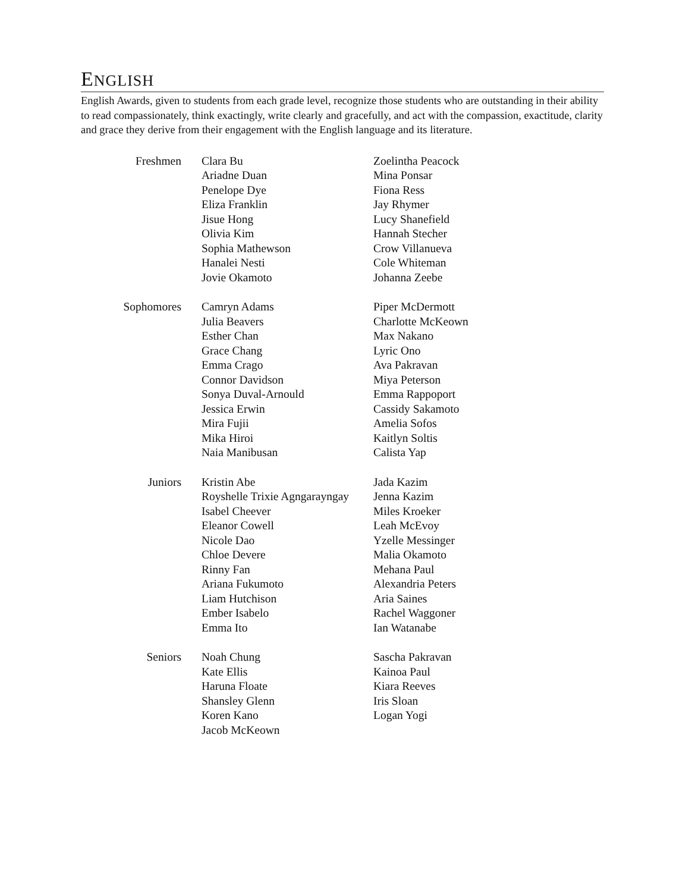ENGLISH
English Awards, given to students from each grade level, recognize those students who are outstanding in their ability to read compassionately, think exactingly, write clearly and gracefully, and act with the compassion, exactitude, clarity and grace they derive from their engagement with the English language and its literature.
Freshmen Clara Bu
Ariadne Duan
Penelope Dye
Eliza Franklin
Jisue Hong
Olivia Kim
Sophia Mathewson
Hanalei Nesti
Jovie Okamoto
Zoelintha Peacock
Mina Ponsar
Fiona Ress
Jay Rhymer
Lucy Shanefield
Hannah Stecher
Crow Villanueva
Cole Whiteman
Johanna Zeebe
Sophomores Camryn Adams
Julia Beavers
Esther Chan
Grace Chang
Emma Crago
Connor Davidson
Sonya Duval-Arnould
Jessica Erwin
Mira Fujii
Mika Hiroi
Naia Manibusan
Piper McDermott
Charlotte McKeown
Max Nakano
Lyric Ono
Ava Pakravan
Miya Peterson
Emma Rappoport
Cassidy Sakamoto
Amelia Sofos
Kaitlyn Soltis
Calista Yap
Juniors Kristin Abe
Royshelle Trixie Agngarayngay
Isabel Cheever
Eleanor Cowell
Nicole Dao
Chloe Devere
Rinny Fan
Ariana Fukumoto
Liam Hutchison
Ember Isabelo
Emma Ito
Jada Kazim
Jenna Kazim
Miles Kroeker
Leah McEvoy
Yzelle Messinger
Malia Okamoto
Mehana Paul
Alexandria Peters
Aria Saines
Rachel Waggoner
Ian Watanabe
Seniors Noah Chung
Kate Ellis
Haruna Floate
Shansley Glenn
Koren Kano
Jacob McKeown
Sascha Pakravan
Kainoa Paul
Kiara Reeves
Iris Sloan
Logan Yogi